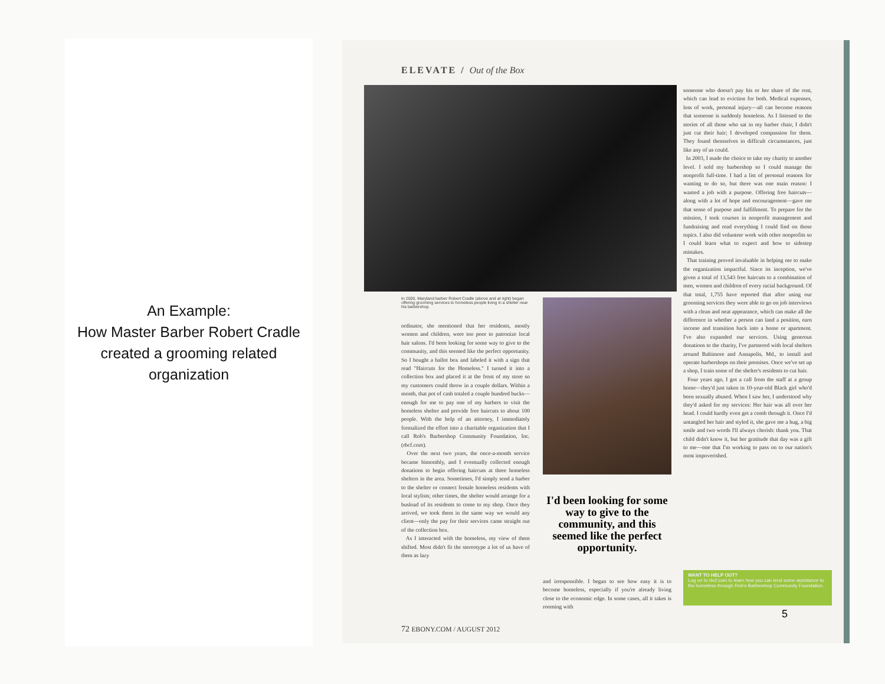An Example:
How Master Barber Robert Cradle created a grooming related organization
ELEVATE / Out of the Box
In 2000, Maryland barber Robert Cradle (above and at right) began offering grooming services to homeless people living in a shelter near his barbershop.
ordinator, she mentioned that her residents, mostly women and children, were too poor to patronize local hair salons. I'd been looking for some way to give to the community, and this seemed like the perfect opportunity. So I bought a ballot box and labeled it with a sign that read "Haircuts for the Homeless." I turned it into a collection box and placed it at the front of my store so my customers could throw in a couple dollars. Within a month, that pot of cash totaled a couple hundred bucks—enough for me to pay one of my barbers to visit the homeless shelter and provide free haircuts to about 100 people. With the help of an attorney, I immediately formalized the effort into a charitable organization that I call Rob's Barbershop Community Foundation, Inc. (rbcf.com).
Over the next two years, the once-a-month service became bimonthly, and I eventually collected enough donations to begin offering haircuts at three homeless shelters in the area. Sometimes, I'd simply send a barber to the shelter or connect female homeless residents with local stylists; other times, the shelter would arrange for a busload of its residents to come to my shop. Once they arrived, we took them in the same way we would any client—only the pay for their services came straight out of the collection box.
As I interacted with the homeless, my view of them shifted. Most didn't fit the stereotype a lot of us have of them as lazy
I'd been looking for some way to give to the community, and this seemed like the perfect opportunity.
and irresponsible. I began to see how easy it is to become homeless, especially if you're already living close to the economic edge. In some cases, all it takes is rooming with
someone who doesn't pay his or her share of the rent, which can lead to eviction for both. Medical expenses, loss of work, personal injury—all can become reasons that someone is suddenly homeless. As I listened to the stories of all those who sat in my barber chair, I didn't just cut their hair; I developed compassion for them. They found themselves in difficult circumstances, just like any of us could.
In 2003, I made the choice to take my charity to another level. I sold my barbershop so I could manage the nonprofit full-time. I had a list of personal reasons for wanting to do so, but there was one main reason: I wanted a job with a purpose. Offering free haircuts—along with a lot of hope and encouragement—gave me that sense of purpose and fulfillment. To prepare for the mission, I took courses in nonprofit management and fundraising and read everything I could find on those topics. I also did volunteer work with other nonprofits so I could learn what to expect and how to sidestep mistakes.
That training proved invaluable in helping me to make the organization impactful. Since its inception, we've given a total of 13,543 free haircuts to a combination of men, women and children of every racial background. Of that total, 1,755 have reported that after using our grooming services they were able to go on job interviews with a clean and neat appearance, which can make all the difference in whether a person can land a position, earn income and transition back into a home or apartment. I've also expanded our services. Using generous donations to the charity, I've partnered with local shelters around Baltimore and Annapolis, Md., to install and operate barbershops on their premises. Once we've set up a shop, I train some of the shelter's residents to cut hair.
Four years ago, I got a call from the staff at a group home—they'd just taken in 10-year-old Black girl who'd been sexually abused. When I saw her, I understood why they'd asked for my services: Her hair was all over her head. I could hardly even get a comb through it. Once I'd untangled her hair and styled it, she gave me a hug, a big smile and two words I'll always cherish: thank you. That child didn't know it, but her gratitude that day was a gift to me—one that I'm working to pass on to our nation's most impoverished.
WANT TO HELP OUT?
Log on to rbcf.com to learn how you can lend some assistance to the homeless through Rob's Barbershop Community Foundation.
5
72 EBONY.COM / AUGUST 2012